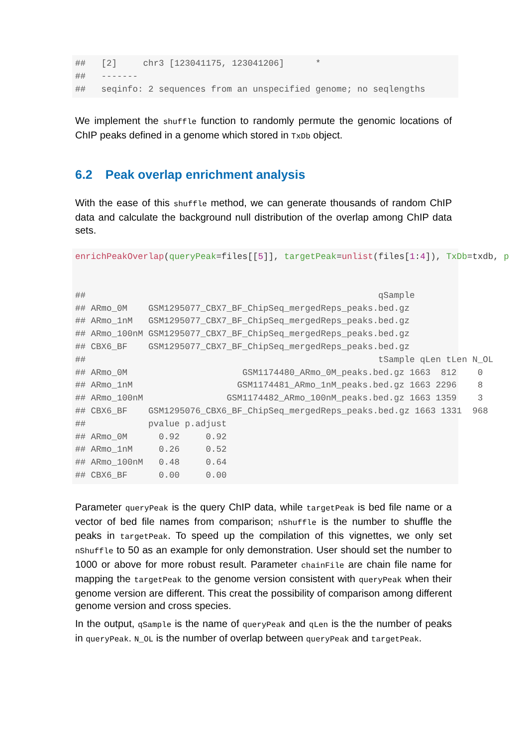##   [2]     chr3 [123041175, 123041206]      *
##   -------
##   seqinfo: 2 sequences from an unspecified genome; no seqlengths
We implement the shuffle function to randomly permute the genomic locations of ChIP peaks defined in a genome which stored in TxDb object.
6.2 Peak overlap enrichment analysis
With the ease of this shuffle method, we can generate thousands of random ChIP data and calculate the background null distribution of the overlap among ChIP data sets.
enrichPeakOverlap(queryPeak=files[[5]], targetPeak=unlist(files[1: 4]), TxDb=txdb, p


##                                                        qSample
## ARmo_0M    GSM1295077_CBX7_BF_ChipSeq_mergedReps_peaks.bed.gz
## ARmo_1nM   GSM1295077_CBX7_BF_ChipSeq_mergedReps_peaks.bed.gz
## ARmo_100nM GSM1295077_CBX7_BF_ChipSeq_mergedReps_peaks.bed.gz
## CBX6_BF    GSM1295077_CBX7_BF_ChipSeq_mergedReps_peaks.bed.gz
##                                                        tSample qLen tLen N_OL
## ARmo_0M                      GSM1174480_ARmo_0M_peaks.bed.gz 1663  812    0
## ARmo_1nM                    GSM1174481_ARmo_1nM_peaks.bed.gz 1663 2296    8
## ARmo_100nM                GSM1174482_ARmo_100nM_peaks.bed.gz 1663 1359    3
## CBX6_BF    GSM1295076_CBX6_BF_ChipSeq_mergedReps_peaks.bed.gz 1663 1331  968
##            pvalue p.adjust
## ARmo_0M      0.92     0.92
## ARmo_1nM     0.26     0.52
## ARmo_100nM   0.48     0.64
## CBX6_BF      0.00     0.00
Parameter queryPeak is the query ChIP data, while targetPeak is bed file name or a vector of bed file names from comparison; nShuffle is the number to shuffle the peaks in targetPeak. To speed up the compilation of this vignettes, we only set nShuffle to 50 as an example for only demonstration. User should set the number to 1000 or above for more robust result. Parameter chainFile are chain file name for mapping the targetPeak to the genome version consistent with queryPeak when their genome version are different. This creat the possibility of comparison among different genome version and cross species.
In the output, qSample is the name of queryPeak and qLen is the the number of peaks in queryPeak. N_OL is the number of overlap between queryPeak and targetPeak.